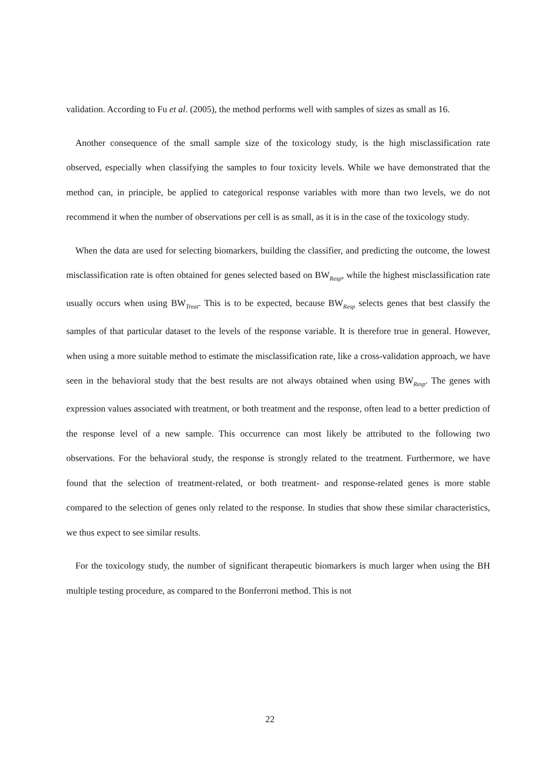validation. According to Fu et al. (2005), the method performs well with samples of sizes as small as 16.
Another consequence of the small sample size of the toxicology study, is the high misclassification rate observed, especially when classifying the samples to four toxicity levels. While we have demonstrated that the method can, in principle, be applied to categorical response variables with more than two levels, we do not recommend it when the number of observations per cell is as small, as it is in the case of the toxicology study.
When the data are used for selecting biomarkers, building the classifier, and predicting the outcome, the lowest misclassification rate is often obtained for genes selected based on BW<sub>Resp</sub>, while the highest misclassification rate usually occurs when using BW<sub>Treat</sub>. This is to be expected, because BW<sub>Resp</sub> selects genes that best classify the samples of that particular dataset to the levels of the response variable. It is therefore true in general. However, when using a more suitable method to estimate the misclassification rate, like a cross-validation approach, we have seen in the behavioral study that the best results are not always obtained when using BW<sub>Resp</sub>. The genes with expression values associated with treatment, or both treatment and the response, often lead to a better prediction of the response level of a new sample. This occurrence can most likely be attributed to the following two observations. For the behavioral study, the response is strongly related to the treatment. Furthermore, we have found that the selection of treatment-related, or both treatment- and response-related genes is more stable compared to the selection of genes only related to the response. In studies that show these similar characteristics, we thus expect to see similar results.
For the toxicology study, the number of significant therapeutic biomarkers is much larger when using the BH multiple testing procedure, as compared to the Bonferroni method. This is not
22